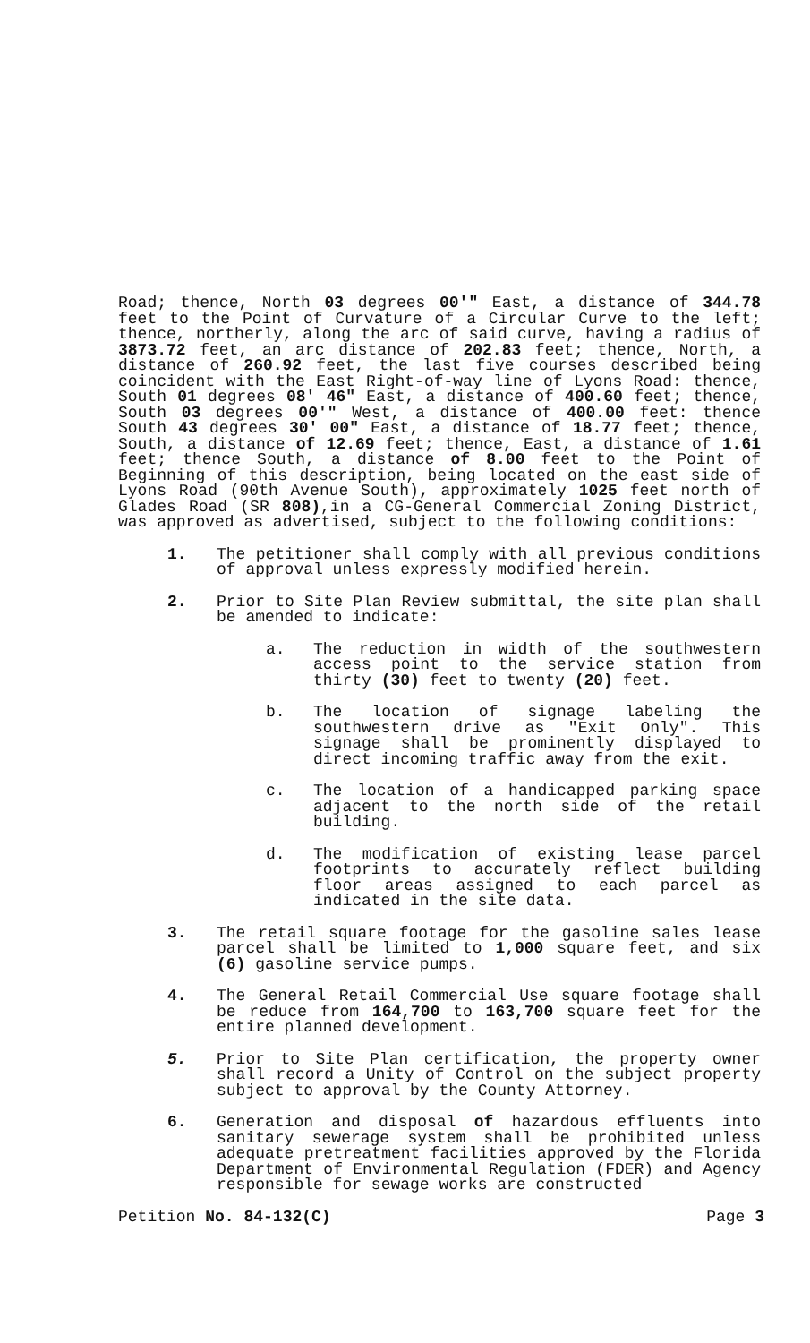Road; thence, North 03 degrees 00'" East, a distance of 344.78 feet to the Point of Curvature of a Circular Curve to the left; thence, northerly, along the arc of said curve, having a radius of 3873.72 feet, an arc distance of 202.83 feet; thence, North, a distance of 260.92 feet, the last five courses described being coincident with the East Right-of-way line of Lyons Road: thence, South 01 degrees 08' 46" East, a distance of 400.60 feet; thence, South 03 degrees 00'" West, a distance of 400.00 feet: thence South 43 degrees 30' 00" East, a distance of 18.77 feet; thence, South, a distance of 12.69 feet; thence, East, a distance of 1.61 feet; thence South, a distance of 8.00 feet to the Point of Beginning of this description, being located on the east side of Lyons Road (90th Avenue South), approximately 1025 feet north of Glades Road (SR 808),in a CG-General Commercial Zoning District, was approved as advertised, subject to the following conditions:
1. The petitioner shall comply with all previous conditions of approval unless expressly modified herein.
2. Prior to Site Plan Review submittal, the site plan shall be amended to indicate:
a. The reduction in width of the southwestern access point to the service station from thirty (30) feet to twenty (20) feet.
b. The location of signage labeling the southwestern drive as "Exit Only". This signage shall be prominently displayed to direct incoming traffic away from the exit.
c. The location of a handicapped parking space adjacent to the north side of the retail building.
d. The modification of existing lease parcel footprints to accurately reflect building floor areas assigned to each parcel as indicated in the site data.
3. The retail square footage for the gasoline sales lease parcel shall be limited to 1,000 square feet, and six (6) gasoline service pumps.
4. The General Retail Commercial Use square footage shall be reduce from 164,700 to 163,700 square feet for the entire planned development.
5. Prior to Site Plan certification, the property owner shall record a Unity of Control on the subject property subject to approval by the County Attorney.
6. Generation and disposal of hazardous effluents into sanitary sewerage system shall be prohibited unless adequate pretreatment facilities approved by the Florida Department of Environmental Regulation (FDER) and Agency responsible for sewage works are constructed
Petition No. 84-132(C) Page 3